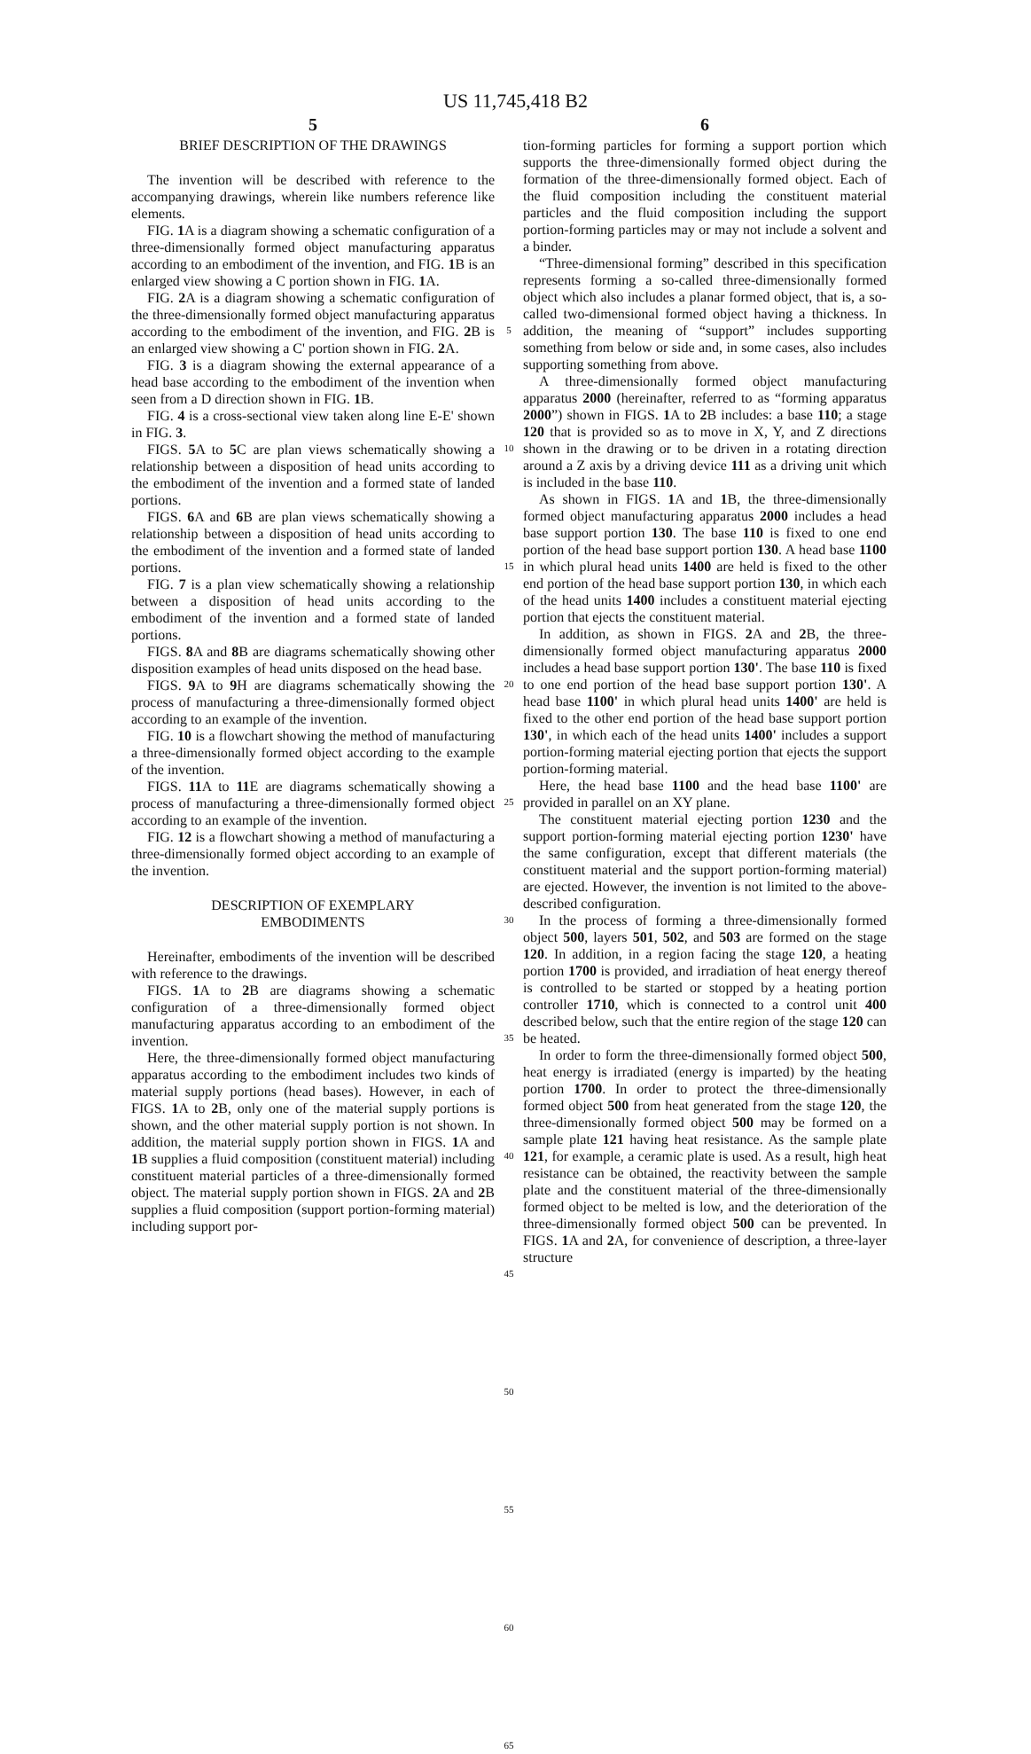US 11,745,418 B2
5
BRIEF DESCRIPTION OF THE DRAWINGS
The invention will be described with reference to the accompanying drawings, wherein like numbers reference like elements.
FIG. 1 A is a diagram showing a schematic configuration of a three-dimensionally formed object manufacturing apparatus according to an embodiment of the invention, and FIG. 1 B is an enlarged view showing a C portion shown in FIG. 1 A.
FIG. 2 A is a diagram showing a schematic configuration of the three-dimensionally formed object manufacturing apparatus according to the embodiment of the invention, and FIG. 2 B is an enlarged view showing a C' portion shown in FIG. 2 A.
FIG. 3 is a diagram showing the external appearance of a head base according to the embodiment of the invention when seen from a D direction shown in FIG. 1 B.
FIG. 4 is a cross-sectional view taken along line E-E' shown in FIG. 3.
FIGS. 5 A to 5 C are plan views schematically showing a relationship between a disposition of head units according to the embodiment of the invention and a formed state of landed portions.
FIGS. 6 A and 6 B are plan views schematically showing a relationship between a disposition of head units according to the embodiment of the invention and a formed state of landed portions.
FIG. 7 is a plan view schematically showing a relationship between a disposition of head units according to the embodiment of the invention and a formed state of landed portions.
FIGS. 8 A and 8 B are diagrams schematically showing other disposition examples of head units disposed on the head base.
FIGS. 9 A to 9 H are diagrams schematically showing the process of manufacturing a three-dimensionally formed object according to an example of the invention.
FIG. 10 is a flowchart showing the method of manufacturing a three-dimensionally formed object according to the example of the invention.
FIGS. 11 A to 11 E are diagrams schematically showing a process of manufacturing a three-dimensionally formed object according to an example of the invention.
FIG. 12 is a flowchart showing a method of manufacturing a three-dimensionally formed object according to an example of the invention.
DESCRIPTION OF EXEMPLARY
EMBODIMENTS
Hereinafter, embodiments of the invention will be described with reference to the drawings.
FIGS. 1 A to 2 B are diagrams showing a schematic configuration of a three-dimensionally formed object manufacturing apparatus according to an embodiment of the invention.
Here, the three-dimensionally formed object manufacturing apparatus according to the embodiment includes two kinds of material supply portions (head bases). However, in each of FIGS. 1 A to 2 B, only one of the material supply portions is shown, and the other material supply portion is not shown. In addition, the material supply portion shown in FIGS. 1 A and 1 B supplies a fluid composition (constituent material) including constituent material particles of a three-dimensionally formed object. The material supply portion shown in FIGS. 2 A and 2 B supplies a fluid composition (support portion-forming material) including support por-
5
10
15
20
25
30
35
40
45
50
55
60
65
6
tion-forming particles for forming a support portion which supports the three-dimensionally formed object during the formation of the three-dimensionally formed object. Each of the fluid composition including the constituent material particles and the fluid composition including the support portion-forming particles may or may not include a solvent and a binder.
“Three-dimensional forming” described in this specification represents forming a so-called three-dimensionally formed object which also includes a planar formed object, that is, a so-called two-dimensional formed object having a thickness. In addition, the meaning of “support” includes supporting something from below or side and, in some cases, also includes supporting something from above.
A three-dimensionally formed object manufacturing apparatus 2000 (hereinafter, referred to as “forming apparatus 2000”) shown in FIGS. 1 A to 2 B includes: a base 110; a stage 120 that is provided so as to move in X, Y, and Z directions shown in the drawing or to be driven in a rotating direction around a Z axis by a driving device 111 as a driving unit which is included in the base 110.
As shown in FIGS. 1 A and 1 B, the three-dimensionally formed object manufacturing apparatus 2000 includes a head base support portion 130. The base 110 is fixed to one end portion of the head base support portion 130. A head base 1100 in which plural head units 1400 are held is fixed to the other end portion of the head base support portion 130, in which each of the head units 1400 includes a constituent material ejecting portion that ejects the constituent material.
In addition, as shown in FIGS. 2 A and 2 B, the three-dimensionally formed object manufacturing apparatus 2000 includes a head base support portion 130'. The base 110 is fixed to one end portion of the head base support portion 130'. A head base 1100' in which plural head units 1400' are held is fixed to the other end portion of the head base support portion 130', in which each of the head units 1400' includes a support portion-forming material ejecting portion that ejects the support portion-forming material.
Here, the head base 1100 and the head base 1100' are provided in parallel on an XY plane.
The constituent material ejecting portion 1230 and the support portion-forming material ejecting portion 1230' have the same configuration, except that different materials (the constituent material and the support portion-forming material) are ejected. However, the invention is not limited to the above-described configuration.
In the process of forming a three-dimensionally formed object 500, layers 501, 502, and 503 are formed on the stage 120. In addition, in a region facing the stage 120, a heating portion 1700 is provided, and irradiation of heat energy thereof is controlled to be started or stopped by a heating portion controller 1710, which is connected to a control unit 400 described below, such that the entire region of the stage 120 can be heated.
In order to form the three-dimensionally formed object 500, heat energy is irradiated (energy is imparted) by the heating portion 1700. In order to protect the three-dimensionally formed object 500 from heat generated from the stage 120, the three-dimensionally formed object 500 may be formed on a sample plate 121 having heat resistance. As the sample plate 121, for example, a ceramic plate is used. As a result, high heat resistance can be obtained, the reactivity between the sample plate and the constituent material of the three-dimensionally formed object to be melted is low, and the deterioration of the three-dimensionally formed object 500 can be prevented. In FIGS. 1 A and 2 A, for convenience of description, a three-layer structure